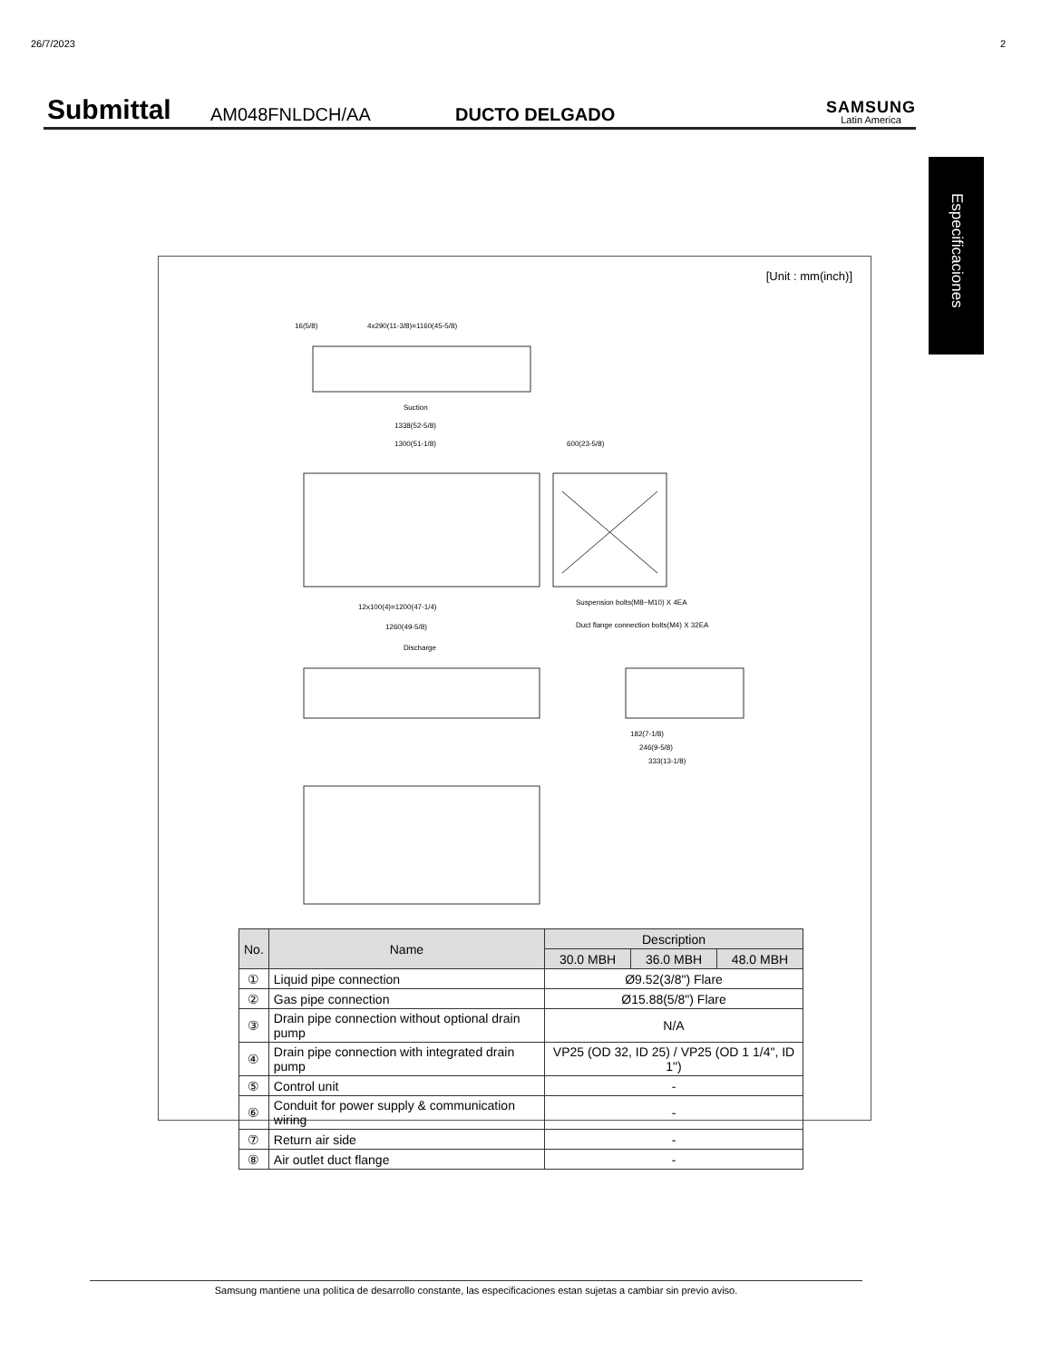26/7/2023 2
Submittal
AM048FNLDCH/AA
DUCTO DELGADO
SAMSUNG
Latin America
Especificaciones
[Unit : mm(inch)]
16(5/8)
4x290(11-3/8)=1160(45-5/8)
Suction
1338(52-5/8)
1300(51-1/8)
600(23-5/8)
Suspension bolts(M8~M10) X 4EA
12x100(4)=1200(47-1/4)
1260(49-5/8)
Duct flange connection bolts(M4) X 32EA
Discharge
182(7-1/8)
246(9-5/8)
333(13-1/8)
| No. | Name | Description | | |
| --- | --- | --- | --- | --- |
| | | 30.0 MBH | 36.0 MBH | 48.0 MBH |
| ① | Liquid pipe connection | Ø9.52(3/8") Flare | | |
| ② | Gas pipe connection | Ø15.88(5/8") Flare | | |
| ③ | Drain pipe connection without optional drain pump | N/A | | |
| ④ | Drain pipe connection with integrated drain pump | VP25 (OD 32, ID 25) / VP25 (OD 1 1/4", ID 1") | | |
| ⑤ | Control unit | - | | |
| ⑥ | Conduit for power supply & communication wiring | - | | |
| ⑦ | Return air side | - | | |
| ⑧ | Air outlet duct flange | - | | |
Samsung mantiene una política de desarrollo constante, las especificaciones estan sujetas a cambiar sin previo aviso.